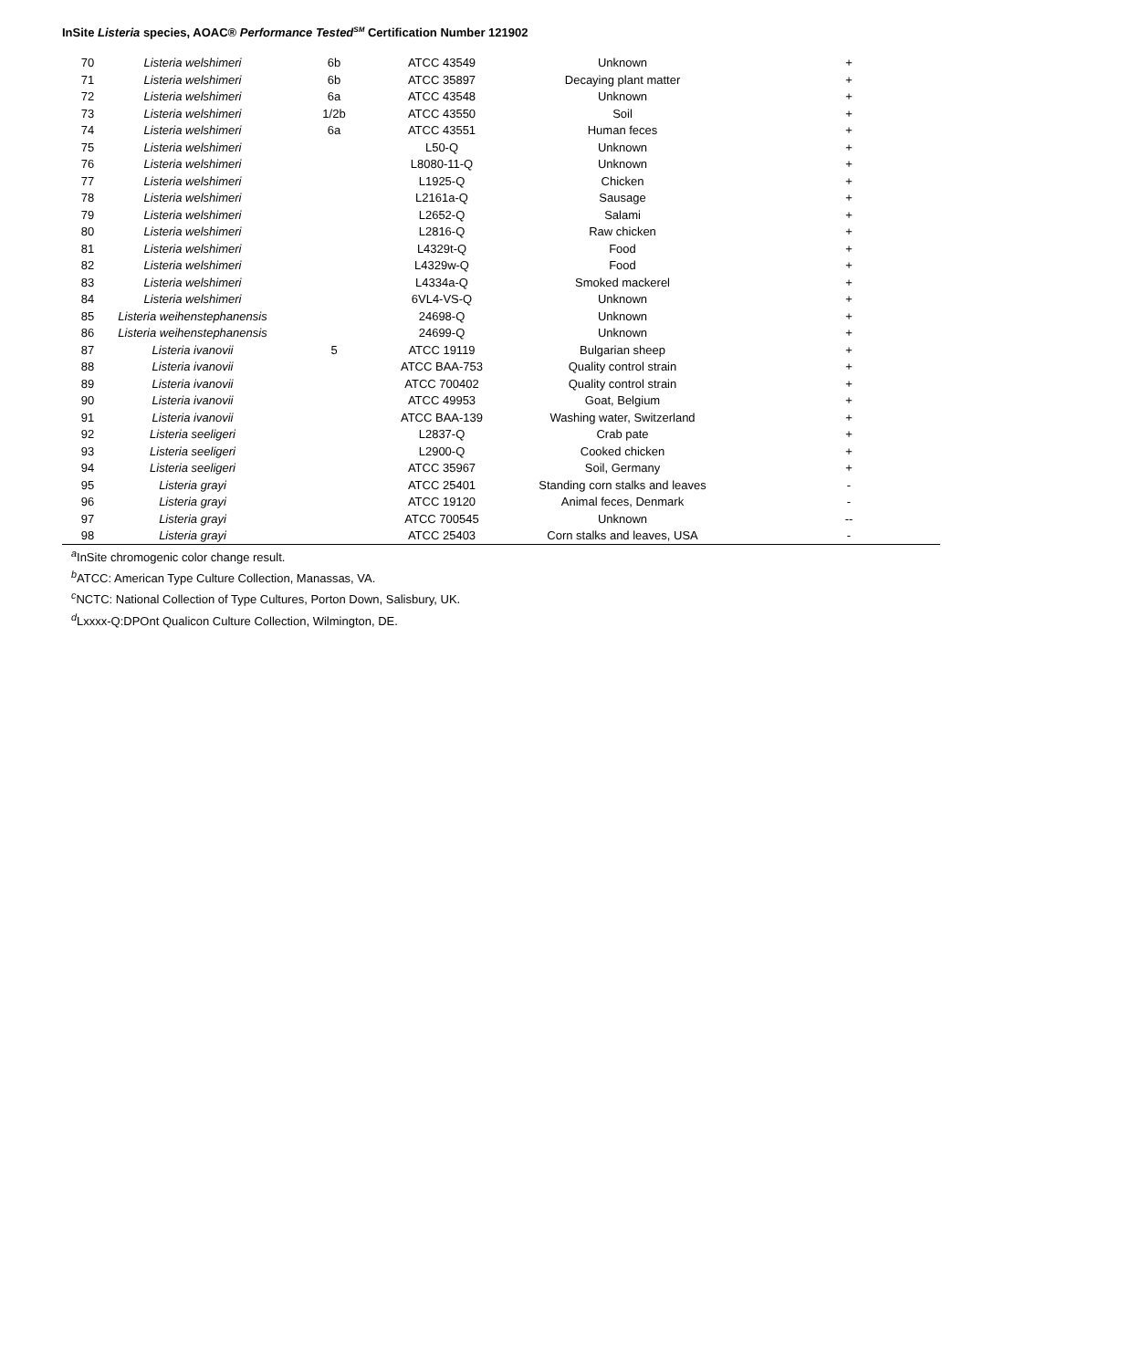InSite Listeria species, AOAC® Performance Tested<sup>SM</sup> Certification Number 121902
| 70 | Listeria welshimeri | 6b | ATCC 43549 | Unknown | + |
| 71 | Listeria welshimeri | 6b | ATCC 35897 | Decaying plant matter | + |
| 72 | Listeria welshimeri | 6a | ATCC 43548 | Unknown | + |
| 73 | Listeria welshimeri | 1/2b | ATCC 43550 | Soil | + |
| 74 | Listeria welshimeri | 6a | ATCC 43551 | Human feces | + |
| 75 | Listeria welshimeri | | L50-Q | Unknown | + |
| 76 | Listeria welshimeri | | L8080-11-Q | Unknown | + |
| 77 | Listeria welshimeri | | L1925-Q | Chicken | + |
| 78 | Listeria welshimeri | | L2161a-Q | Sausage | + |
| 79 | Listeria welshimeri | | L2652-Q | Salami | + |
| 80 | Listeria welshimeri | | L2816-Q | Raw chicken | + |
| 81 | Listeria welshimeri | | L4329t-Q | Food | + |
| 82 | Listeria welshimeri | | L4329w-Q | Food | + |
| 83 | Listeria welshimeri | | L4334a-Q | Smoked mackerel | + |
| 84 | Listeria welshimeri | | 6VL4-VS-Q | Unknown | + |
| 85 | Listeria weihenstephanensis | | 24698-Q | Unknown | + |
| 86 | Listeria weihenstephanensis | | 24699-Q | Unknown | + |
| 87 | Listeria ivanovii | 5 | ATCC 19119 | Bulgarian sheep | + |
| 88 | Listeria ivanovii | | ATCC BAA-753 | Quality control strain | + |
| 89 | Listeria ivanovii | | ATCC 700402 | Quality control strain | + |
| 90 | Listeria ivanovii | | ATCC 49953 | Goat, Belgium | + |
| 91 | Listeria ivanovii | | ATCC BAA-139 | Washing water, Switzerland | + |
| 92 | Listeria seeligeri | | L2837-Q | Crab pate | + |
| 93 | Listeria seeligeri | | L2900-Q | Cooked chicken | + |
| 94 | Listeria seeligeri | | ATCC 35967 | Soil, Germany | + |
| 95 | Listeria grayi | | ATCC 25401 | Standing corn stalks and leaves | - |
| 96 | Listeria grayi | | ATCC 19120 | Animal feces, Denmark | - |
| 97 | Listeria grayi | | ATCC 700545 | Unknown | -- |
| 98 | Listeria grayi | | ATCC 25403 | Corn stalks and leaves, USA | - |
<sup>a</sup> InSite chromogenic color change result.
<sup>b</sup> ATCC: American Type Culture Collection, Manassas, VA.
<sup>c</sup> NCTC: National Collection of Type Cultures, Porton Down, Salisbury, UK.
<sup>d</sup> Lxxxx-Q:DPOnt Qualicon Culture Collection, Wilmington, DE.